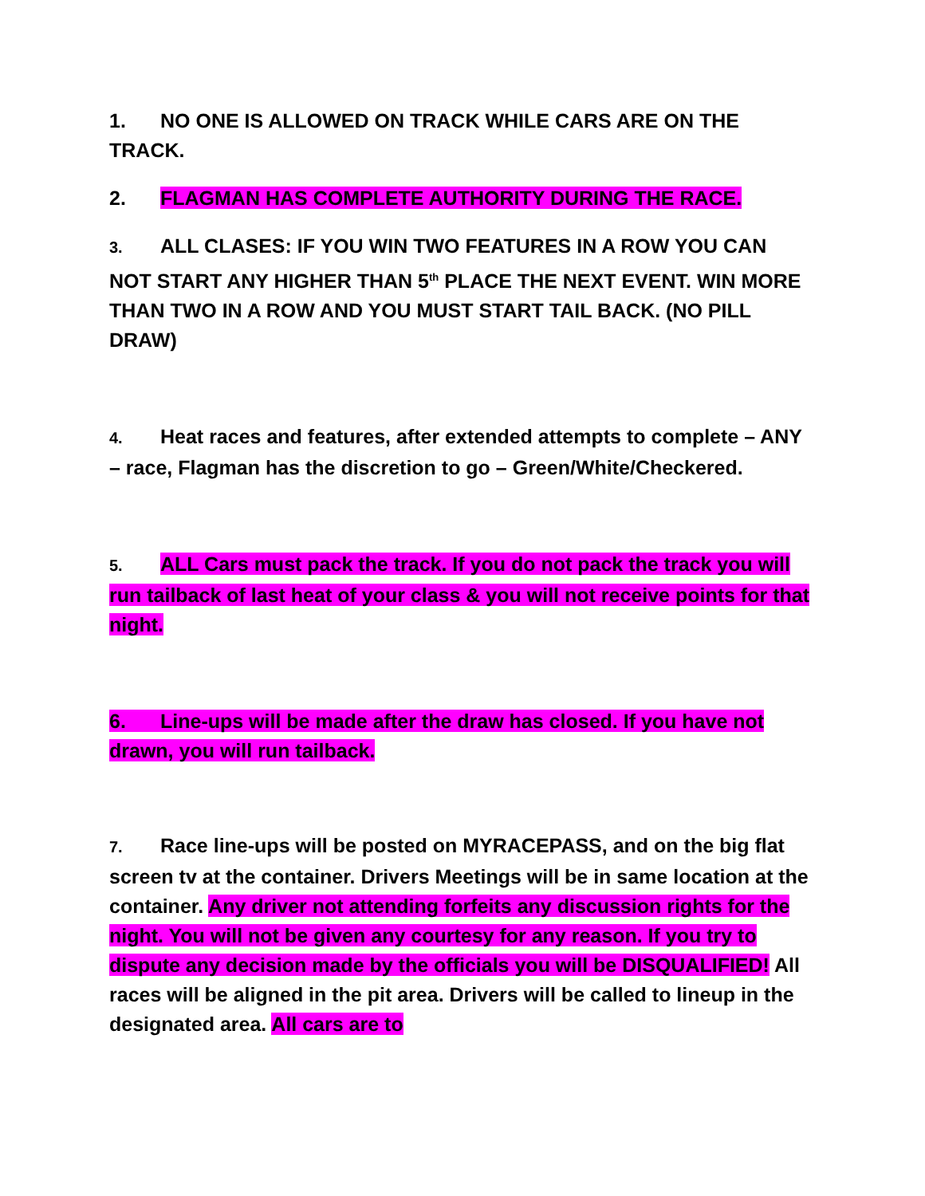1. NO ONE IS ALLOWED ON TRACK WHILE CARS ARE ON THE TRACK.
2. FLAGMAN HAS COMPLETE AUTHORITY DURING THE RACE.
3. ALL CLASES: IF YOU WIN TWO FEATURES IN A ROW YOU CAN NOT START ANY HIGHER THAN 5<sup>th</sup> PLACE THE NEXT EVENT. WIN MORE THAN TWO IN A ROW AND YOU MUST START TAIL BACK. (NO PILL DRAW)
4. Heat races and features, after extended attempts to complete – ANY – race, Flagman has the discretion to go – Green/White/Checkered.
5. ALL Cars must pack the track. If you do not pack the track you will run tailback of last heat of your class & you will not receive points for that night.
6. Line-ups will be made after the draw has closed. If you have not drawn, you will run tailback.
7. Race line-ups will be posted on MYRACEPASS, and on the big flat screen tv at the container. Drivers Meetings will be in same location at the container. Any driver not attending forfeits any discussion rights for the night. You will not be given any courtesy for any reason. If you try to dispute any decision made by the officials you will be DISQUALIFIED! All races will be aligned in the pit area. Drivers will be called to lineup in the designated area. All cars are to